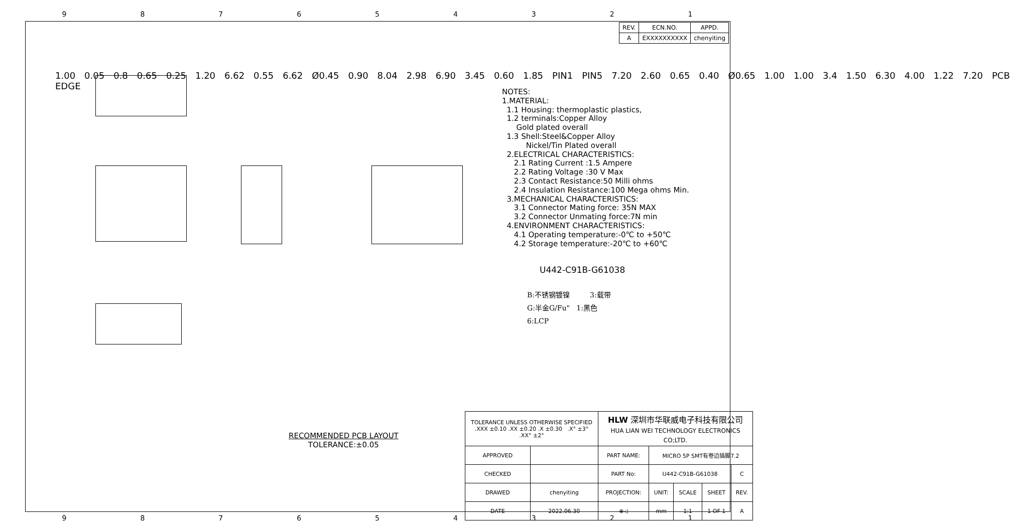9 8 7 6 5 4 3 2 1
| REV. | ECN.NO. | APPD. |
| A | EXXXXXXXXXX | chenyiting |
1.00 0.05 0.8 0.65 0.25 1.20 6.62 0.55 6.62 Ø0.45 0.90 8.04 2.98 6.90 3.45 0.60 1.85 PIN1 PIN5 7.20 2.60 0.65 0.40 Ø0.65 1.00 1.00 3.4 1.50 6.30 4.00 1.22 7.20 PCB EDGE
NOTES: 1.MATERIAL: 1.1 Housing: thermoplastic plastics, 1.2 terminals:Copper Alloy Gold plated overall 1.3 Shell:Steel&Copper Alloy Nickel/Tin Plated overall 2.ELECTRICAL CHARACTERISTICS: 2.1 Rating Current :1.5 Ampere 2.2 Rating Voltage :30 V Max 2.3 Contact Resistance:50 Milli ohms 2.4 Insulation Resistance:100 Mega ohms Min. 3.MECHANICAL CHARACTERISTICS: 3.1 Connector Mating force: 35N MAX 3.2 Connector Unmating force:7N min 4.ENVIRONMENT CHARACTERISTICS: 4.1 Operating temperature:-0℃ to +50℃ 4.2 Storage temperature:-20℃ to +60℃
U442-C91B-G61038
B:不锈钢镀镍 3:载带
G:半金G/Fu" 1:黑色
6:LCP
RECOMMENDED PCB LAYOUT
TOLERANCE:±0.05
| TOLERANCE UNLESS OTHERWISE SPECIFIED .XXX ±0.10 .XX ±0.20 .X ±0.30 .X° ±3° .XX° ±2° | | HLW 深圳市华联威电子科技有限公司 HUA LIAN WEI TECHNOLOGY ELECTRONICS CO;LTD. | | | | |
| APPROVED | | PART NAME: | MICRO 5P SMT有卷边插脚7.2 | | | |
| CHECKED | | PART No: | U442-C91B-G61038 | | | C |
| DRAWED | chenyiting | PROJECTION: | UNIT: | SCALE | SHEET | REV. |
| DATE | 2022.06.30 | ⊕◁ | mm | 1:1 | 1 OF 1 | A |
9 8 7 6 5 4 3 2 1